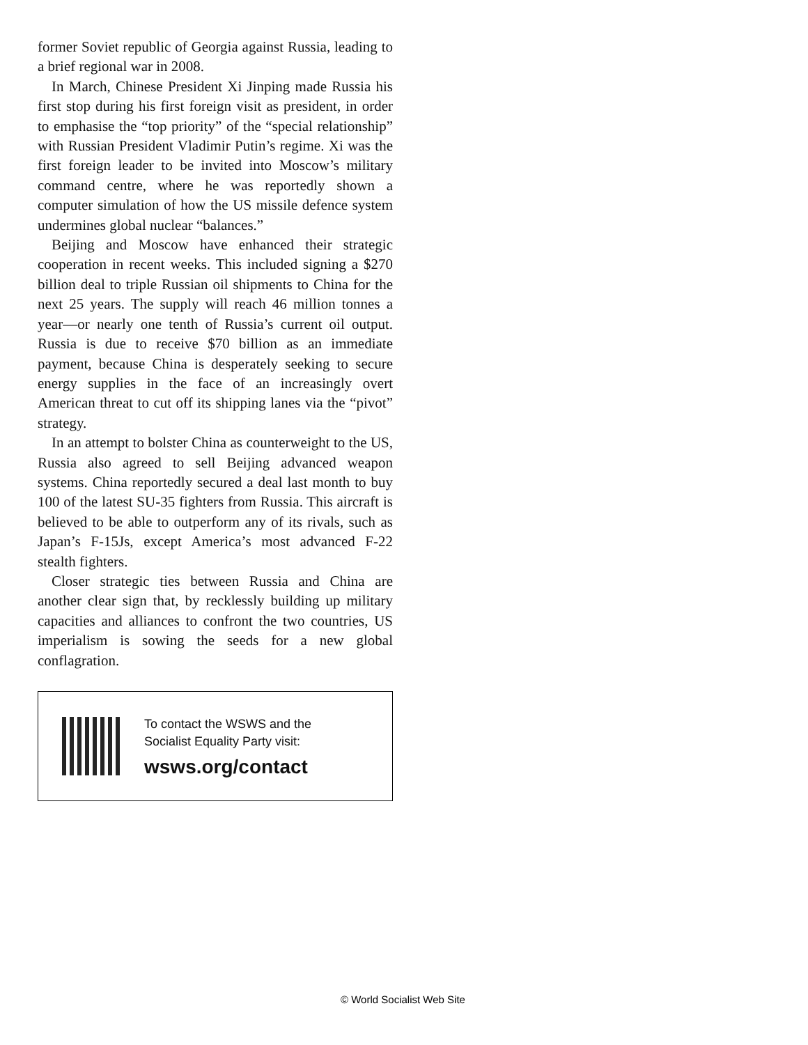former Soviet republic of Georgia against Russia, leading to a brief regional war in 2008.
In March, Chinese President Xi Jinping made Russia his first stop during his first foreign visit as president, in order to emphasise the “top priority” of the “special relationship” with Russian President Vladimir Putin’s regime. Xi was the first foreign leader to be invited into Moscow’s military command centre, where he was reportedly shown a computer simulation of how the US missile defence system undermines global nuclear “balances.”
Beijing and Moscow have enhanced their strategic cooperation in recent weeks. This included signing a $270 billion deal to triple Russian oil shipments to China for the next 25 years. The supply will reach 46 million tonnes a year—or nearly one tenth of Russia’s current oil output. Russia is due to receive $70 billion as an immediate payment, because China is desperately seeking to secure energy supplies in the face of an increasingly overt American threat to cut off its shipping lanes via the “pivot” strategy.
In an attempt to bolster China as counterweight to the US, Russia also agreed to sell Beijing advanced weapon systems. China reportedly secured a deal last month to buy 100 of the latest SU-35 fighters from Russia. This aircraft is believed to be able to outperform any of its rivals, such as Japan’s F-15Js, except America’s most advanced F-22 stealth fighters.
Closer strategic ties between Russia and China are another clear sign that, by recklessly building up military capacities and alliances to confront the two countries, US imperialism is sowing the seeds for a new global conflagration.
To contact the WSWS and the
Socialist Equality Party visit:
wsws.org/contact
© World Socialist Web Site